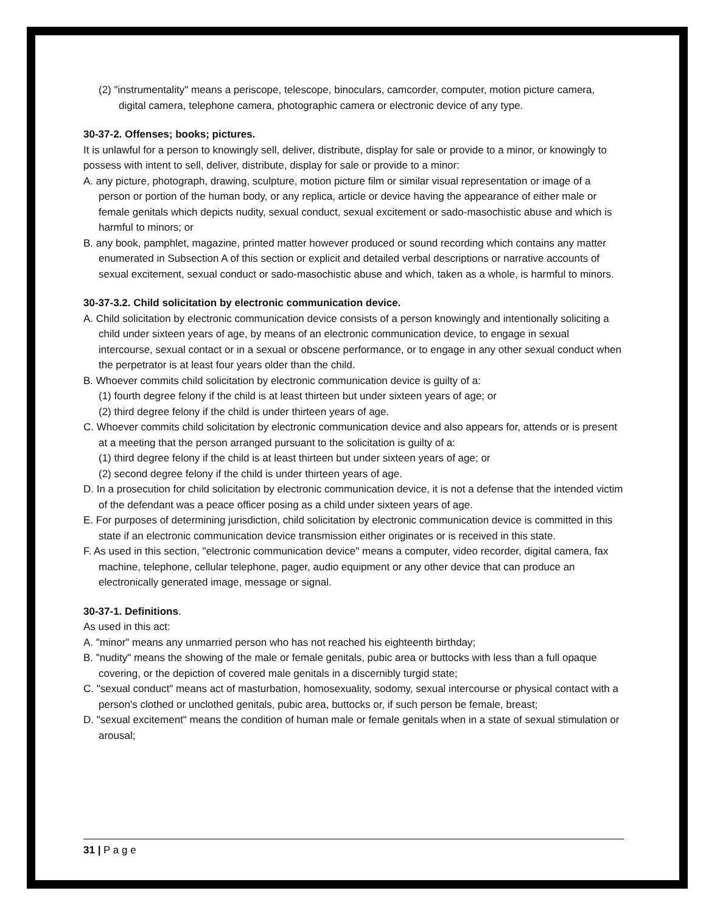(2) "instrumentality" means a periscope, telescope, binoculars, camcorder, computer, motion picture camera, digital camera, telephone camera, photographic camera or electronic device of any type.
30-37-2. Offenses; books; pictures.
It is unlawful for a person to knowingly sell, deliver, distribute, display for sale or provide to a minor, or knowingly to possess with intent to sell, deliver, distribute, display for sale or provide to a minor:
A. any picture, photograph, drawing, sculpture, motion picture film or similar visual representation or image of a person or portion of the human body, or any replica, article or device having the appearance of either male or female genitals which depicts nudity, sexual conduct, sexual excitement or sado-masochistic abuse and which is harmful to minors; or
B. any book, pamphlet, magazine, printed matter however produced or sound recording which contains any matter enumerated in Subsection A of this section or explicit and detailed verbal descriptions or narrative accounts of sexual excitement, sexual conduct or sado-masochistic abuse and which, taken as a whole, is harmful to minors.
30-37-3.2. Child solicitation by electronic communication device.
A. Child solicitation by electronic communication device consists of a person knowingly and intentionally soliciting a child under sixteen years of age, by means of an electronic communication device, to engage in sexual intercourse, sexual contact or in a sexual or obscene performance, or to engage in any other sexual conduct when the perpetrator is at least four years older than the child.
B. Whoever commits child solicitation by electronic communication device is guilty of a:
(1) fourth degree felony if the child is at least thirteen but under sixteen years of age; or
(2) third degree felony if the child is under thirteen years of age.
C. Whoever commits child solicitation by electronic communication device and also appears for, attends or is present at a meeting that the person arranged pursuant to the solicitation is guilty of a:
(1) third degree felony if the child is at least thirteen but under sixteen years of age; or
(2) second degree felony if the child is under thirteen years of age.
D. In a prosecution for child solicitation by electronic communication device, it is not a defense that the intended victim of the defendant was a peace officer posing as a child under sixteen years of age.
E. For purposes of determining jurisdiction, child solicitation by electronic communication device is committed in this state if an electronic communication device transmission either originates or is received in this state.
F. As used in this section, "electronic communication device" means a computer, video recorder, digital camera, fax machine, telephone, cellular telephone, pager, audio equipment or any other device that can produce an electronically generated image, message or signal.
30-37-1. Definitions.
As used in this act:
A. "minor" means any unmarried person who has not reached his eighteenth birthday;
B. "nudity" means the showing of the male or female genitals, pubic area or buttocks with less than a full opaque covering, or the depiction of covered male genitals in a discernibly turgid state;
C. "sexual conduct" means act of masturbation, homosexuality, sodomy, sexual intercourse or physical contact with a person's clothed or unclothed genitals, pubic area, buttocks or, if such person be female, breast;
D. "sexual excitement" means the condition of human male or female genitals when in a state of sexual stimulation or arousal;
31 | P a g e